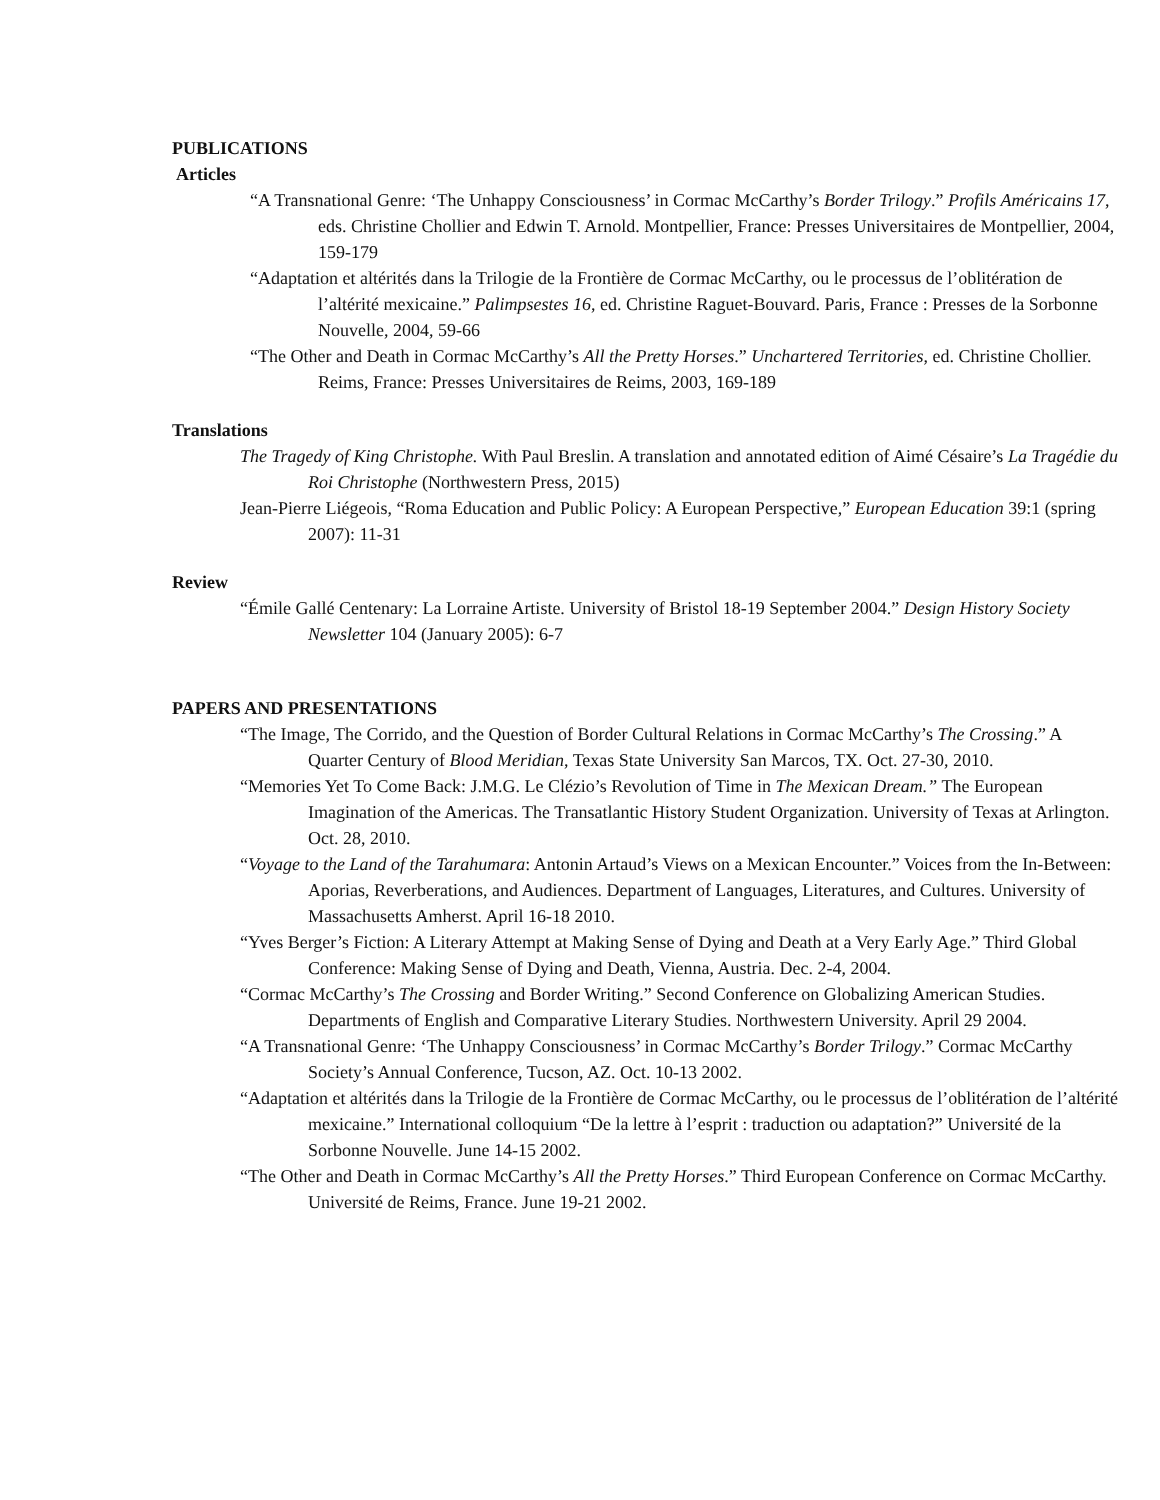PUBLICATIONS
Articles
“A Transnational Genre: ‘The Unhappy Consciousness’ in Cormac McCarthy’s Border Trilogy.” Profils Américains 17, eds. Christine Chollier and Edwin T. Arnold. Montpellier, France: Presses Universitaires de Montpellier, 2004, 159-179
“Adaptation et altérités dans la Trilogie de la Frontière de Cormac McCarthy, ou le processus de l’oblitération de l’altérité mexicaine.” Palimpsestes 16, ed. Christine Raguet-Bouvard. Paris, France : Presses de la Sorbonne Nouvelle, 2004, 59-66
“The Other and Death in Cormac McCarthy’s All the Pretty Horses.” Unchartered Territories, ed. Christine Chollier. Reims, France: Presses Universitaires de Reims, 2003, 169-189
Translations
The Tragedy of King Christophe. With Paul Breslin. A translation and annotated edition of Aimé Césaire’s La Tragédie du Roi Christophe (Northwestern Press, 2015)
Jean-Pierre Liégeois, “Roma Education and Public Policy: A European Perspective,” European Education 39:1 (spring 2007): 11-31
Review
“Émile Gallé Centenary: La Lorraine Artiste. University of Bristol 18-19 September 2004.” Design History Society Newsletter 104 (January 2005): 6-7
PAPERS AND PRESENTATIONS
“The Image, The Corrido, and the Question of Border Cultural Relations in Cormac McCarthy’s The Crossing.” A Quarter Century of Blood Meridian, Texas State University San Marcos, TX. Oct. 27-30, 2010.
“Memories Yet To Come Back: J.M.G. Le Clézio’s Revolution of Time in The Mexican Dream.” The European Imagination of the Americas. The Transatlantic History Student Organization. University of Texas at Arlington. Oct. 28, 2010.
“Voyage to the Land of the Tarahumara: Antonin Artaud’s Views on a Mexican Encounter.” Voices from the In-Between: Aporias, Reverberations, and Audiences. Department of Languages, Literatures, and Cultures. University of Massachusetts Amherst. April 16-18 2010.
“Yves Berger’s Fiction: A Literary Attempt at Making Sense of Dying and Death at a Very Early Age.” Third Global Conference: Making Sense of Dying and Death, Vienna, Austria. Dec. 2-4, 2004.
“Cormac McCarthy’s The Crossing and Border Writing.” Second Conference on Globalizing American Studies. Departments of English and Comparative Literary Studies. Northwestern University. April 29 2004.
“A Transnational Genre: ‘The Unhappy Consciousness’ in Cormac McCarthy’s Border Trilogy.” Cormac McCarthy Society’s Annual Conference, Tucson, AZ. Oct. 10-13 2002.
“Adaptation et altérités dans la Trilogie de la Frontière de Cormac McCarthy, ou le processus de l’oblitération de l’altérité mexicaine.” International colloquium “De la lettre à l’esprit : traduction ou adaptation?” Université de la Sorbonne Nouvelle. June 14-15 2002.
“The Other and Death in Cormac McCarthy’s All the Pretty Horses.” Third European Conference on Cormac McCarthy. Université de Reims, France. June 19-21 2002.